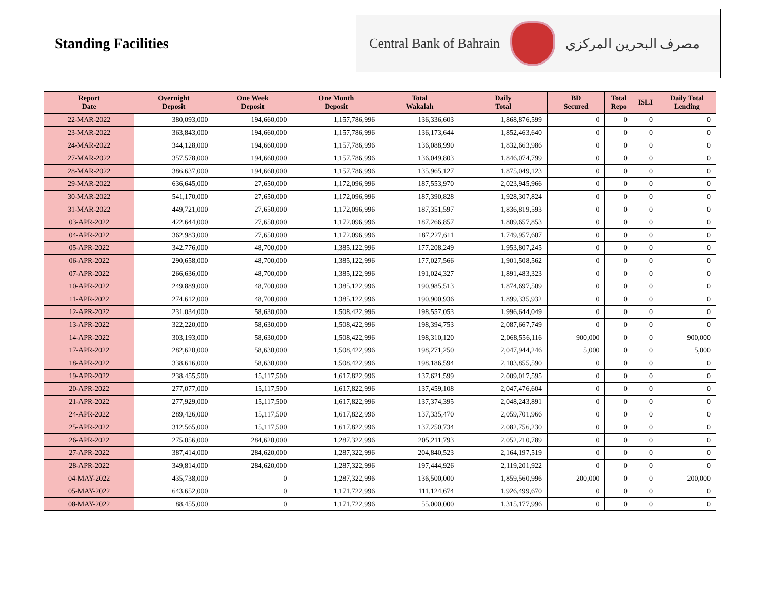Standing Facilities
Central Bank of Bahrain مصرف البحرين المركزي
| Report Date | Overnight Deposit | One Week Deposit | One Month Deposit | Total Wakalah | Daily Total | BD Secured | Total Repo | ISLI | Daily Total Lending |
| --- | --- | --- | --- | --- | --- | --- | --- | --- | --- |
| 22-MAR-2022 | 380,093,000 | 194,660,000 | 1,157,786,996 | 136,336,603 | 1,868,876,599 | 0 | 0 | 0 | 0 |
| 23-MAR-2022 | 363,843,000 | 194,660,000 | 1,157,786,996 | 136,173,644 | 1,852,463,640 | 0 | 0 | 0 | 0 |
| 24-MAR-2022 | 344,128,000 | 194,660,000 | 1,157,786,996 | 136,088,990 | 1,832,663,986 | 0 | 0 | 0 | 0 |
| 27-MAR-2022 | 357,578,000 | 194,660,000 | 1,157,786,996 | 136,049,803 | 1,846,074,799 | 0 | 0 | 0 | 0 |
| 28-MAR-2022 | 386,637,000 | 194,660,000 | 1,157,786,996 | 135,965,127 | 1,875,049,123 | 0 | 0 | 0 | 0 |
| 29-MAR-2022 | 636,645,000 | 27,650,000 | 1,172,096,996 | 187,553,970 | 2,023,945,966 | 0 | 0 | 0 | 0 |
| 30-MAR-2022 | 541,170,000 | 27,650,000 | 1,172,096,996 | 187,390,828 | 1,928,307,824 | 0 | 0 | 0 | 0 |
| 31-MAR-2022 | 449,721,000 | 27,650,000 | 1,172,096,996 | 187,351,597 | 1,836,819,593 | 0 | 0 | 0 | 0 |
| 03-APR-2022 | 422,644,000 | 27,650,000 | 1,172,096,996 | 187,266,857 | 1,809,657,853 | 0 | 0 | 0 | 0 |
| 04-APR-2022 | 362,983,000 | 27,650,000 | 1,172,096,996 | 187,227,611 | 1,749,957,607 | 0 | 0 | 0 | 0 |
| 05-APR-2022 | 342,776,000 | 48,700,000 | 1,385,122,996 | 177,208,249 | 1,953,807,245 | 0 | 0 | 0 | 0 |
| 06-APR-2022 | 290,658,000 | 48,700,000 | 1,385,122,996 | 177,027,566 | 1,901,508,562 | 0 | 0 | 0 | 0 |
| 07-APR-2022 | 266,636,000 | 48,700,000 | 1,385,122,996 | 191,024,327 | 1,891,483,323 | 0 | 0 | 0 | 0 |
| 10-APR-2022 | 249,889,000 | 48,700,000 | 1,385,122,996 | 190,985,513 | 1,874,697,509 | 0 | 0 | 0 | 0 |
| 11-APR-2022 | 274,612,000 | 48,700,000 | 1,385,122,996 | 190,900,936 | 1,899,335,932 | 0 | 0 | 0 | 0 |
| 12-APR-2022 | 231,034,000 | 58,630,000 | 1,508,422,996 | 198,557,053 | 1,996,644,049 | 0 | 0 | 0 | 0 |
| 13-APR-2022 | 322,220,000 | 58,630,000 | 1,508,422,996 | 198,394,753 | 2,087,667,749 | 0 | 0 | 0 | 0 |
| 14-APR-2022 | 303,193,000 | 58,630,000 | 1,508,422,996 | 198,310,120 | 2,068,556,116 | 900,000 | 0 | 0 | 900,000 |
| 17-APR-2022 | 282,620,000 | 58,630,000 | 1,508,422,996 | 198,271,250 | 2,047,944,246 | 5,000 | 0 | 0 | 5,000 |
| 18-APR-2022 | 338,616,000 | 58,630,000 | 1,508,422,996 | 198,186,594 | 2,103,855,590 | 0 | 0 | 0 | 0 |
| 19-APR-2022 | 238,455,500 | 15,117,500 | 1,617,822,996 | 137,621,599 | 2,009,017,595 | 0 | 0 | 0 | 0 |
| 20-APR-2022 | 277,077,000 | 15,117,500 | 1,617,822,996 | 137,459,108 | 2,047,476,604 | 0 | 0 | 0 | 0 |
| 21-APR-2022 | 277,929,000 | 15,117,500 | 1,617,822,996 | 137,374,395 | 2,048,243,891 | 0 | 0 | 0 | 0 |
| 24-APR-2022 | 289,426,000 | 15,117,500 | 1,617,822,996 | 137,335,470 | 2,059,701,966 | 0 | 0 | 0 | 0 |
| 25-APR-2022 | 312,565,000 | 15,117,500 | 1,617,822,996 | 137,250,734 | 2,082,756,230 | 0 | 0 | 0 | 0 |
| 26-APR-2022 | 275,056,000 | 284,620,000 | 1,287,322,996 | 205,211,793 | 2,052,210,789 | 0 | 0 | 0 | 0 |
| 27-APR-2022 | 387,414,000 | 284,620,000 | 1,287,322,996 | 204,840,523 | 2,164,197,519 | 0 | 0 | 0 | 0 |
| 28-APR-2022 | 349,814,000 | 284,620,000 | 1,287,322,996 | 197,444,926 | 2,119,201,922 | 0 | 0 | 0 | 0 |
| 04-MAY-2022 | 435,738,000 | 0 | 1,287,322,996 | 136,500,000 | 1,859,560,996 | 200,000 | 0 | 0 | 200,000 |
| 05-MAY-2022 | 643,652,000 | 0 | 1,171,722,996 | 111,124,674 | 1,926,499,670 | 0 | 0 | 0 | 0 |
| 08-MAY-2022 | 88,455,000 | 0 | 1,171,722,996 | 55,000,000 | 1,315,177,996 | 0 | 0 | 0 | 0 |